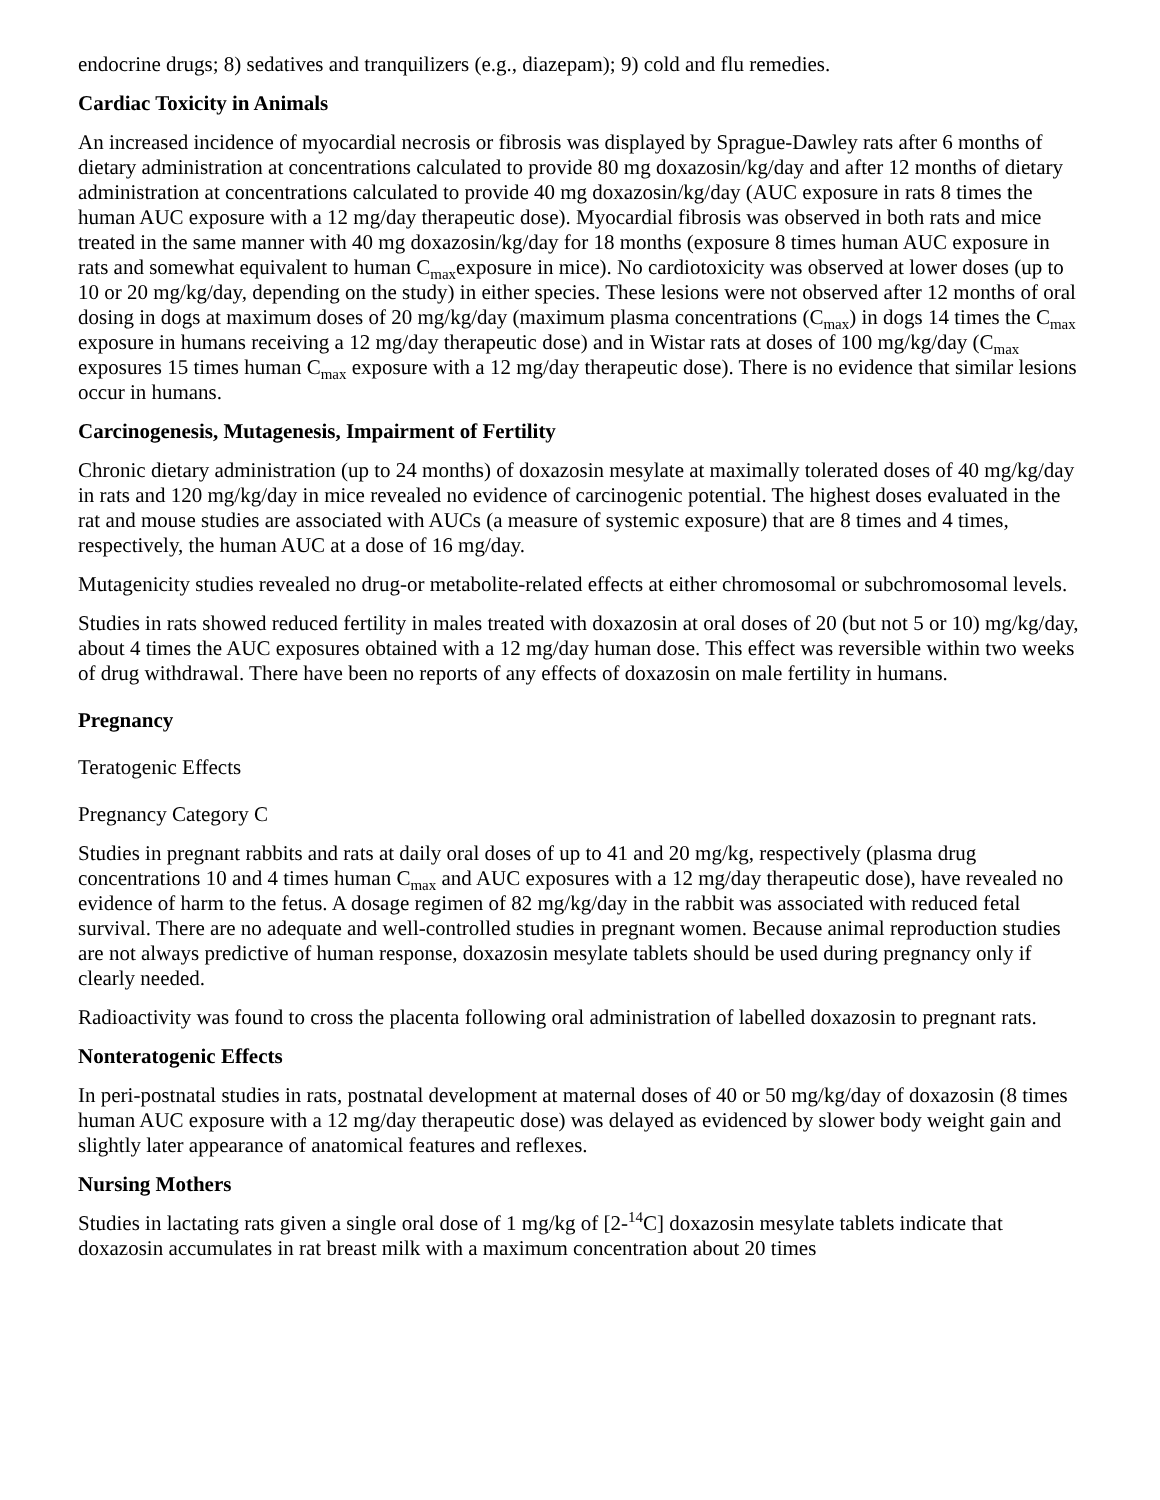endocrine drugs; 8) sedatives and tranquilizers (e.g., diazepam); 9) cold and flu remedies.
Cardiac Toxicity in Animals
An increased incidence of myocardial necrosis or fibrosis was displayed by Sprague-Dawley rats after 6 months of dietary administration at concentrations calculated to provide 80 mg doxazosin/kg/day and after 12 months of dietary administration at concentrations calculated to provide 40 mg doxazosin/kg/day (AUC exposure in rats 8 times the human AUC exposure with a 12 mg/day therapeutic dose). Myocardial fibrosis was observed in both rats and mice treated in the same manner with 40 mg doxazosin/kg/day for 18 months (exposure 8 times human AUC exposure in rats and somewhat equivalent to human C<sub>max</sub>exposure in mice). No cardiotoxicity was observed at lower doses (up to 10 or 20 mg/kg/day, depending on the study) in either species. These lesions were not observed after 12 months of oral dosing in dogs at maximum doses of 20 mg/kg/day (maximum plasma concentrations (C<sub>max</sub>) in dogs 14 times the C<sub>max</sub> exposure in humans receiving a 12 mg/day therapeutic dose) and in Wistar rats at doses of 100 mg/kg/day (C<sub>max</sub> exposures 15 times human C<sub>max</sub> exposure with a 12 mg/day therapeutic dose). There is no evidence that similar lesions occur in humans.
Carcinogenesis, Mutagenesis, Impairment of Fertility
Chronic dietary administration (up to 24 months) of doxazosin mesylate at maximally tolerated doses of 40 mg/kg/day in rats and 120 mg/kg/day in mice revealed no evidence of carcinogenic potential. The highest doses evaluated in the rat and mouse studies are associated with AUCs (a measure of systemic exposure) that are 8 times and 4 times, respectively, the human AUC at a dose of 16 mg/day.
Mutagenicity studies revealed no drug-or metabolite-related effects at either chromosomal or subchromosomal levels.
Studies in rats showed reduced fertility in males treated with doxazosin at oral doses of 20 (but not 5 or 10) mg/kg/day, about 4 times the AUC exposures obtained with a 12 mg/day human dose. This effect was reversible within two weeks of drug withdrawal. There have been no reports of any effects of doxazosin on male fertility in humans.
Pregnancy
Teratogenic Effects
Pregnancy Category C
Studies in pregnant rabbits and rats at daily oral doses of up to 41 and 20 mg/kg, respectively (plasma drug concentrations 10 and 4 times human C<sub>max</sub> and AUC exposures with a 12 mg/day therapeutic dose), have revealed no evidence of harm to the fetus. A dosage regimen of 82 mg/kg/day in the rabbit was associated with reduced fetal survival. There are no adequate and well-controlled studies in pregnant women. Because animal reproduction studies are not always predictive of human response, doxazosin mesylate tablets should be used during pregnancy only if clearly needed.
Radioactivity was found to cross the placenta following oral administration of labelled doxazosin to pregnant rats.
Nonteratogenic Effects
In peri-postnatal studies in rats, postnatal development at maternal doses of 40 or 50 mg/kg/day of doxazosin (8 times human AUC exposure with a 12 mg/day therapeutic dose) was delayed as evidenced by slower body weight gain and slightly later appearance of anatomical features and reflexes.
Nursing Mothers
Studies in lactating rats given a single oral dose of 1 mg/kg of [2-<sup>14</sup>C] doxazosin mesylate tablets indicate that doxazosin accumulates in rat breast milk with a maximum concentration about 20 times